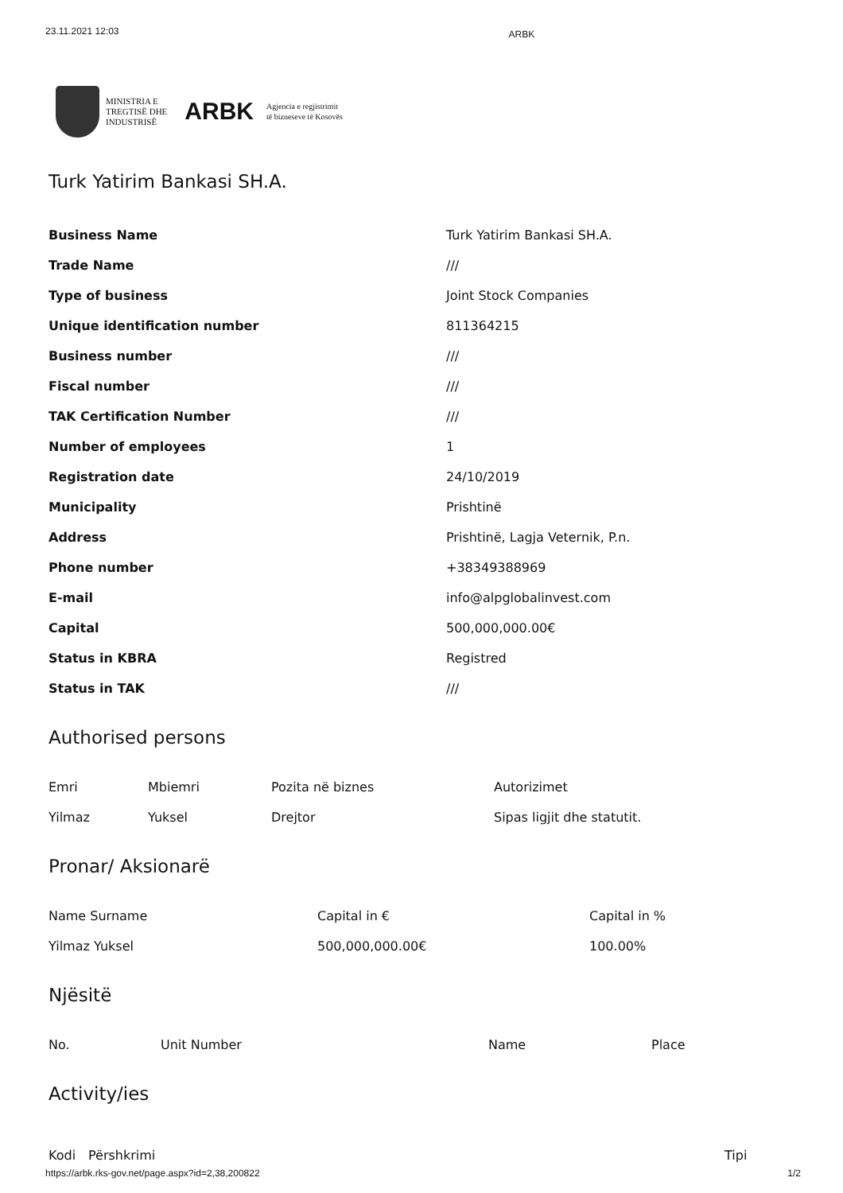23.11.2021 12:03 ARBK
MINISTRIA E
TREGTISË DHE
INDUSTRISË
ARBK
Agjencia e regjistrimit
të bizneseve të Kosovës
Turk Yatirim Bankasi SH.A.
| Business Name | Turk Yatirim Bankasi SH.A. |
| Trade Name | /// |
| Type of business | Joint Stock Companies |
| Unique identification number | 811364215 |
| Business number | /// |
| Fiscal number | /// |
| TAK Certification Number | /// |
| Number of employees | 1 |
| Registration date | 24/10/2019 |
| Municipality | Prishtinë |
| Address | Prishtinë, Lagja Veternik, P.n. |
| Phone number | +38349388969 |
| E-mail | info@alpglobalinvest.com |
| Capital | 500,000,000.00€ |
| Status in KBRA | Registred |
| Status in TAK | /// |
Authorised persons
| Emri | Mbiemri | Pozita në biznes | Autorizimet |
| Yilmaz | Yuksel | Drejtor | Sipas ligjit dhe statutit. |
Pronar/ Aksionarë
| Name Surname | Capital in € | Capital in % |
| Yilmaz Yuksel | 500,000,000.00€ | 100.00% |
Njësitë
| No. | Unit Number | Name | Place |
| --- | --- | --- | --- |
Activity/ies
| Kodi | Përshkrimi | Tipi |
| --- | --- | --- |
https://arbk.rks-gov.net/page.aspx?id=2,38,200822 1/2